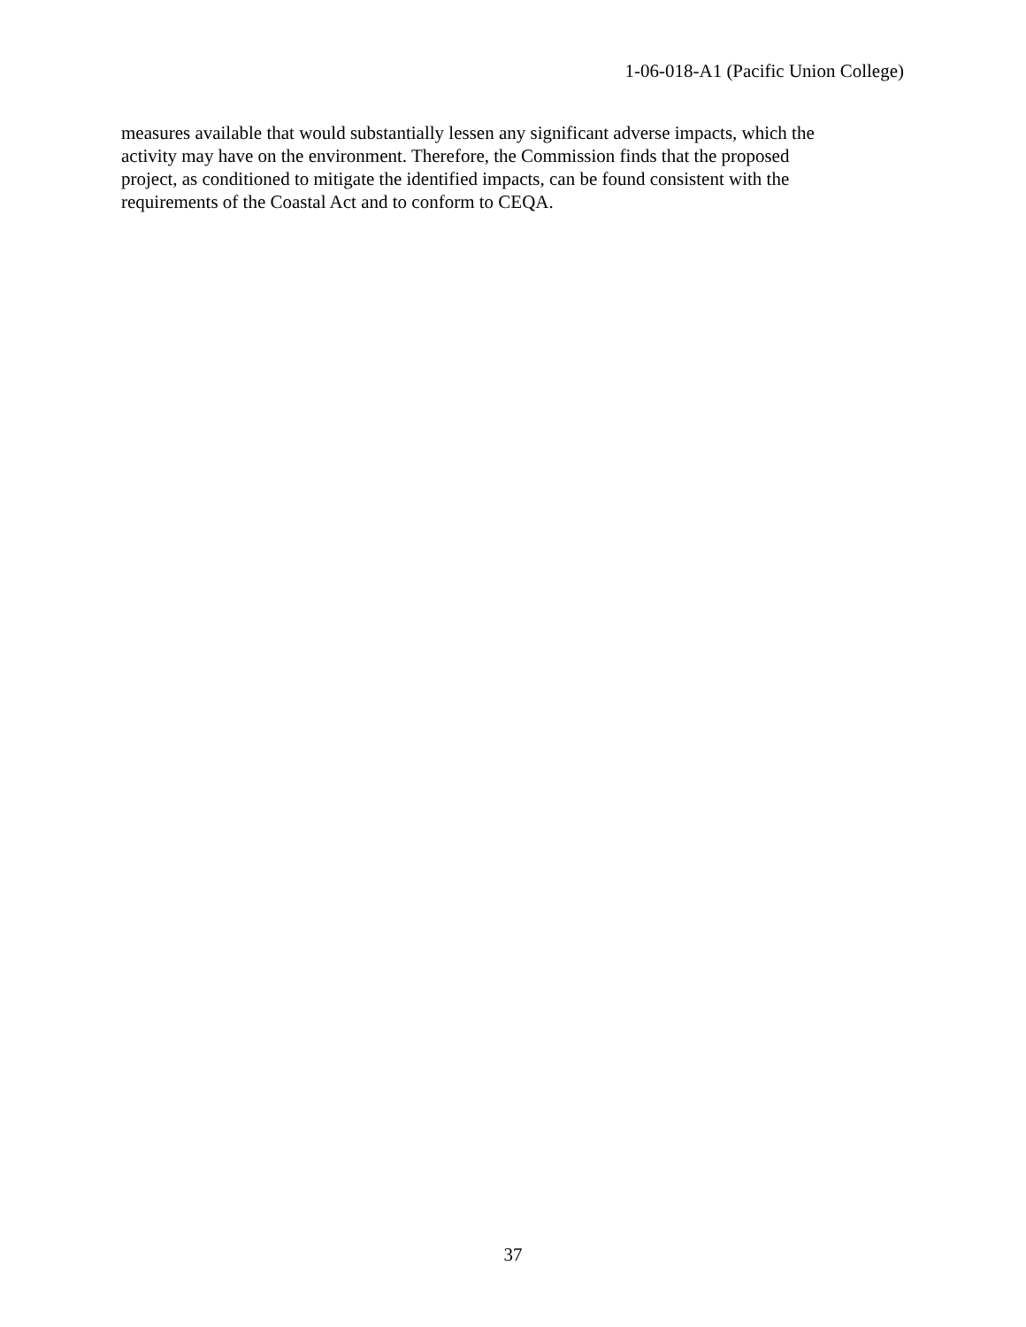1-06-018-A1 (Pacific Union College)
measures available that would substantially lessen any significant adverse impacts, which the
activity may have on the environment. Therefore, the Commission finds that the proposed
project, as conditioned to mitigate the identified impacts, can be found consistent with the
requirements of the Coastal Act and to conform to CEQA.
37